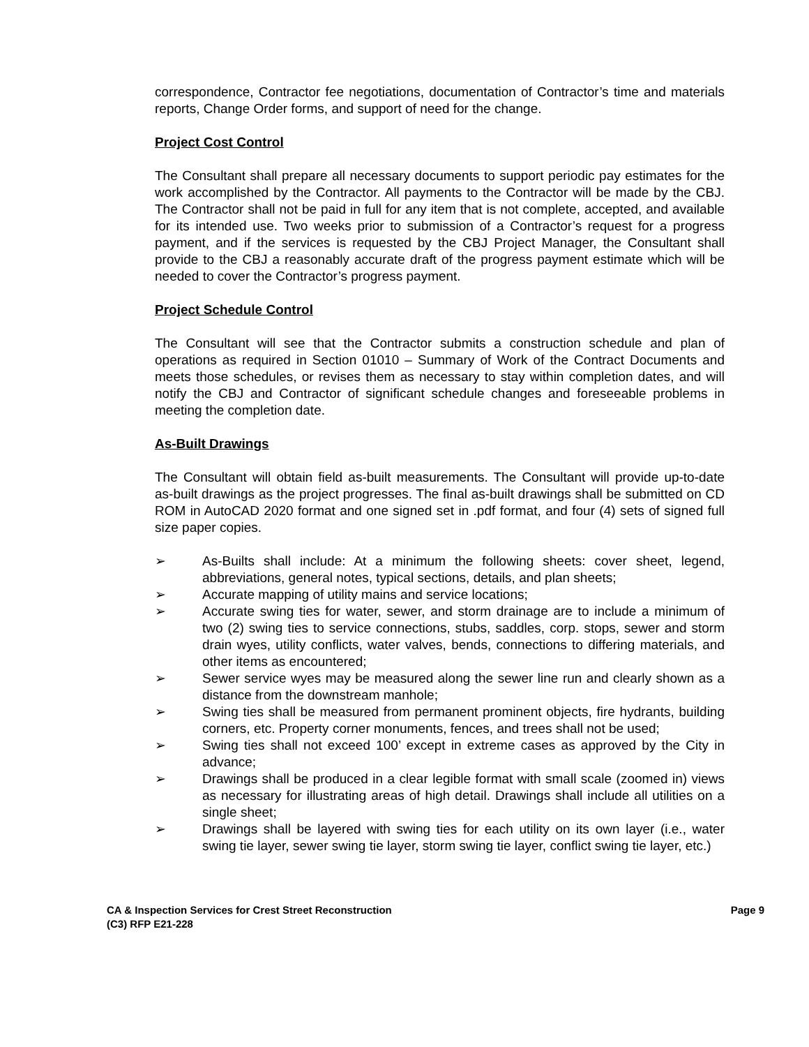correspondence, Contractor fee negotiations, documentation of Contractor’s time and materials reports, Change Order forms, and support of need for the change.
Project Cost Control
The Consultant shall prepare all necessary documents to support periodic pay estimates for the work accomplished by the Contractor. All payments to the Contractor will be made by the CBJ. The Contractor shall not be paid in full for any item that is not complete, accepted, and available for its intended use. Two weeks prior to submission of a Contractor’s request for a progress payment, and if the services is requested by the CBJ Project Manager, the Consultant shall provide to the CBJ a reasonably accurate draft of the progress payment estimate which will be needed to cover the Contractor’s progress payment.
Project Schedule Control
The Consultant will see that the Contractor submits a construction schedule and plan of operations as required in Section 01010 – Summary of Work of the Contract Documents and meets those schedules, or revises them as necessary to stay within completion dates, and will notify the CBJ and Contractor of significant schedule changes and foreseeable problems in meeting the completion date.
As-Built Drawings
The Consultant will obtain field as-built measurements. The Consultant will provide up-to-date as-built drawings as the project progresses. The final as-built drawings shall be submitted on CD ROM in AutoCAD 2020 format and one signed set in .pdf format, and four (4) sets of signed full size paper copies.
➢ As-Builts shall include: At a minimum the following sheets: cover sheet, legend, abbreviations, general notes, typical sections, details, and plan sheets;
➢ Accurate mapping of utility mains and service locations;
➢ Accurate swing ties for water, sewer, and storm drainage are to include a minimum of two (2) swing ties to service connections, stubs, saddles, corp. stops, sewer and storm drain wyes, utility conflicts, water valves, bends, connections to differing materials, and other items as encountered;
➢ Sewer service wyes may be measured along the sewer line run and clearly shown as a distance from the downstream manhole;
➢ Swing ties shall be measured from permanent prominent objects, fire hydrants, building corners, etc. Property corner monuments, fences, and trees shall not be used;
➢ Swing ties shall not exceed 100’ except in extreme cases as approved by the City in advance;
➢ Drawings shall be produced in a clear legible format with small scale (zoomed in) views as necessary for illustrating areas of high detail. Drawings shall include all utilities on a single sheet;
➢ Drawings shall be layered with swing ties for each utility on its own layer (i.e., water swing tie layer, sewer swing tie layer, storm swing tie layer, conflict swing tie layer, etc.)
CA & Inspection Services for Crest Street Reconstruction
(C3) RFP E21-228
Page 9